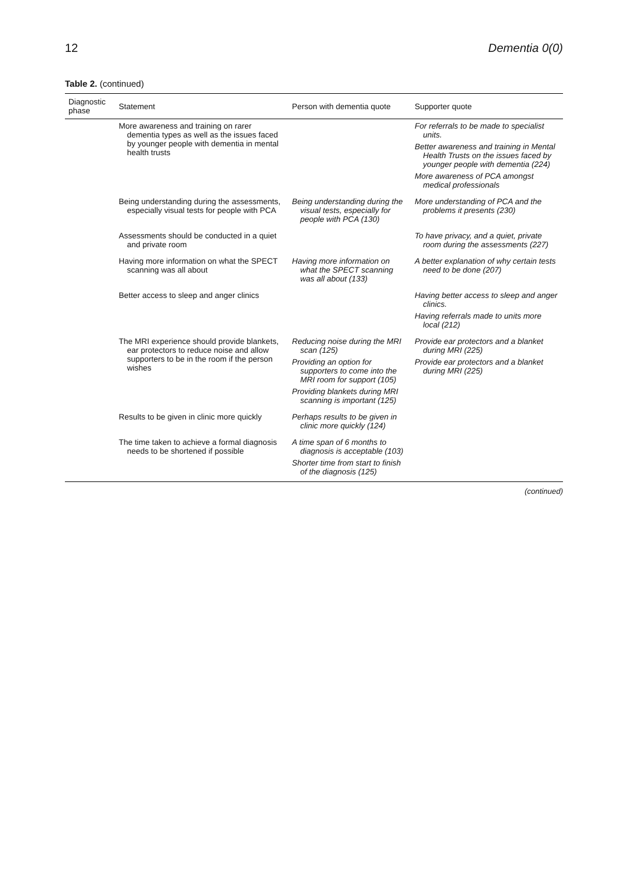12 Dementia 0(0)
Table 2. (continued)
| Diagnostic phase | Statement | Person with dementia quote | Supporter quote |
| --- | --- | --- | --- |
| | More awareness and training on rarer dementia types as well as the issues faced by younger people with dementia in mental health trusts | | For referrals to be made to specialist units. Better awareness and training in Mental Health Trusts on the issues faced by younger people with dementia (224) More awareness of PCA amongst medical professionals |
| | Being understanding during the assessments, especially visual tests for people with PCA | Being understanding during the visual tests, especially for people with PCA (130) | More understanding of PCA and the problems it presents (230) |
| | Assessments should be conducted in a quiet and private room | | To have privacy, and a quiet, private room during the assessments (227) |
| | Having more information on what the SPECT scanning was all about | Having more information on what the SPECT scanning was all about (133) | A better explanation of why certain tests need to be done (207) |
| | Better access to sleep and anger clinics | | Having better access to sleep and anger clinics. Having referrals made to units more local (212) |
| | The MRI experience should provide blankets, ear protectors to reduce noise and allow supporters to be in the room if the person wishes | Reducing noise during the MRI scan (125) Providing an option for supporters to come into the MRI room for support (105) Providing blankets during MRI scanning is important (125) | Provide ear protectors and a blanket during MRI (225) Provide ear protectors and a blanket during MRI (225) |
| | Results to be given in clinic more quickly | Perhaps results to be given in clinic more quickly (124) | |
| | The time taken to achieve a formal diagnosis needs to be shortened if possible | A time span of 6 months to diagnosis is acceptable (103) Shorter time from start to finish of the diagnosis (125) | |
(continued)